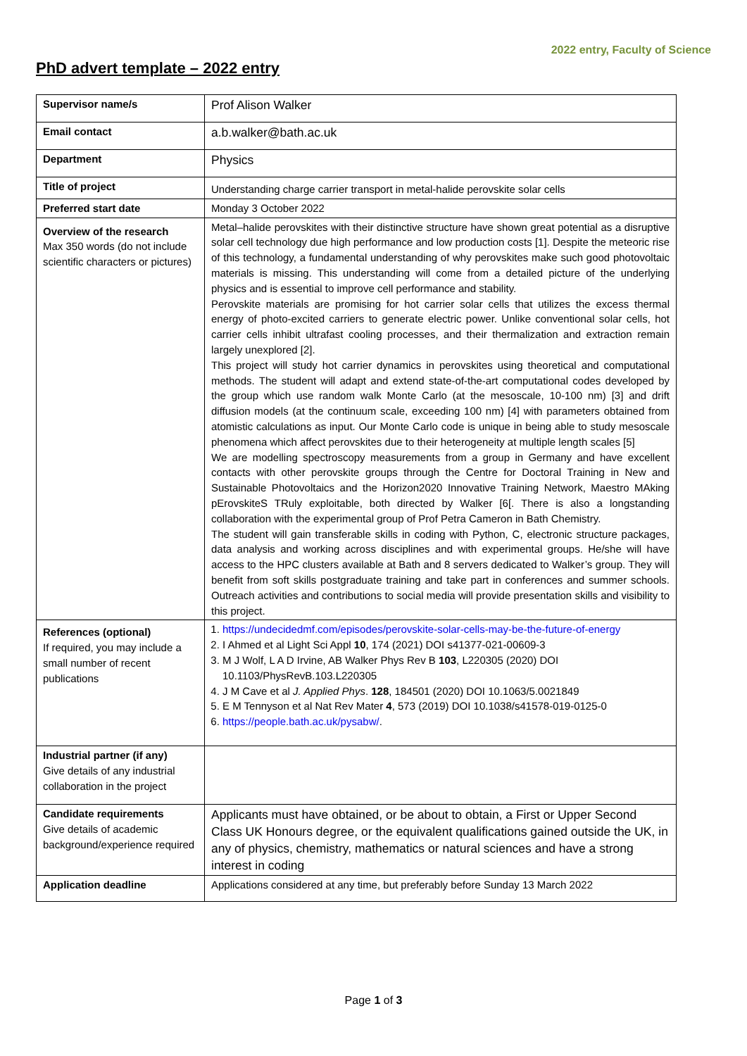2022 entry, Faculty of Science
PhD advert template – 2022 entry
| Supervisor name/s | Prof Alison Walker |
| Email contact | a.b.walker@bath.ac.uk |
| Department | Physics |
| Title of project | Understanding charge carrier transport in metal-halide perovskite solar cells |
| Preferred start date | Monday 3 October 2022 |
| Overview of the research Max 350 words (do not include scientific characters or pictures) | Metal–halide perovskites with their distinctive structure have shown great potential as a disruptive solar cell technology due high performance and low production costs [1]. Despite the meteoric rise of this technology, a fundamental understanding of why perovskites make such good photovoltaic materials is missing. This understanding will come from a detailed picture of the underlying physics and is essential to improve cell performance and stability. Perovskite materials are promising for hot carrier solar cells that utilizes the excess thermal energy of photo-excited carriers to generate electric power. Unlike conventional solar cells, hot carrier cells inhibit ultrafast cooling processes, and their thermalization and extraction remain largely unexplored [2]. This project will study hot carrier dynamics in perovskites using theoretical and computational methods. The student will adapt and extend state-of-the-art computational codes developed by the group which use random walk Monte Carlo (at the mesoscale, 10-100 nm) [3] and drift diffusion models (at the continuum scale, exceeding 100 nm) [4] with parameters obtained from atomistic calculations as input. Our Monte Carlo code is unique in being able to study mesoscale phenomena which affect perovskites due to their heterogeneity at multiple length scales [5] We are modelling spectroscopy measurements from a group in Germany and have excellent contacts with other perovskite groups through the Centre for Doctoral Training in New and Sustainable Photovoltaics and the Horizon2020 Innovative Training Network, Maestro MAking pErovskiteS TRuly exploitable, both directed by Walker [6[. There is also a longstanding collaboration with the experimental group of Prof Petra Cameron in Bath Chemistry. The student will gain transferable skills in coding with Python, C, electronic structure packages, data analysis and working across disciplines and with experimental groups. He/she will have access to the HPC clusters available at Bath and 8 servers dedicated to Walker’s group. They will benefit from soft skills postgraduate training and take part in conferences and summer schools. Outreach activities and contributions to social media will provide presentation skills and visibility to this project. |
| References (optional) If required, you may include a small number of recent publications | 1. https://undecidedmf.com/episodes/perovskite-solar-cells-may-be-the-future-of-energy 2. I Ahmed et al Light Sci Appl 10 , 174 (2021) DOI s41377-021-00609-3 3. M J Wolf, L A D Irvine, AB Walker Phys Rev B 103 , L220305 (2020) DOI 10.1103/PhysRevB.103.L220305 4. J M Cave et al J. Applied Phys . 128 , 184501 (2020) DOI 10.1063/5.0021849 5. E M Tennyson et al Nat Rev Mater 4 , 573 (2019) DOI 10.1038/s41578-019-0125-0 6. https://people.bath.ac.uk/pysabw/ . |
| Industrial partner (if any) Give details of any industrial collaboration in the project | |
| Candidate requirements Give details of academic background/experience required | Applicants must have obtained, or be about to obtain, a First or Upper Second Class UK Honours degree, or the equivalent qualifications gained outside the UK, in any of physics, chemistry, mathematics or natural sciences and have a strong interest in coding |
| Application deadline | Applications considered at any time, but preferably before Sunday 13 March 2022 |
Page 1 of 3